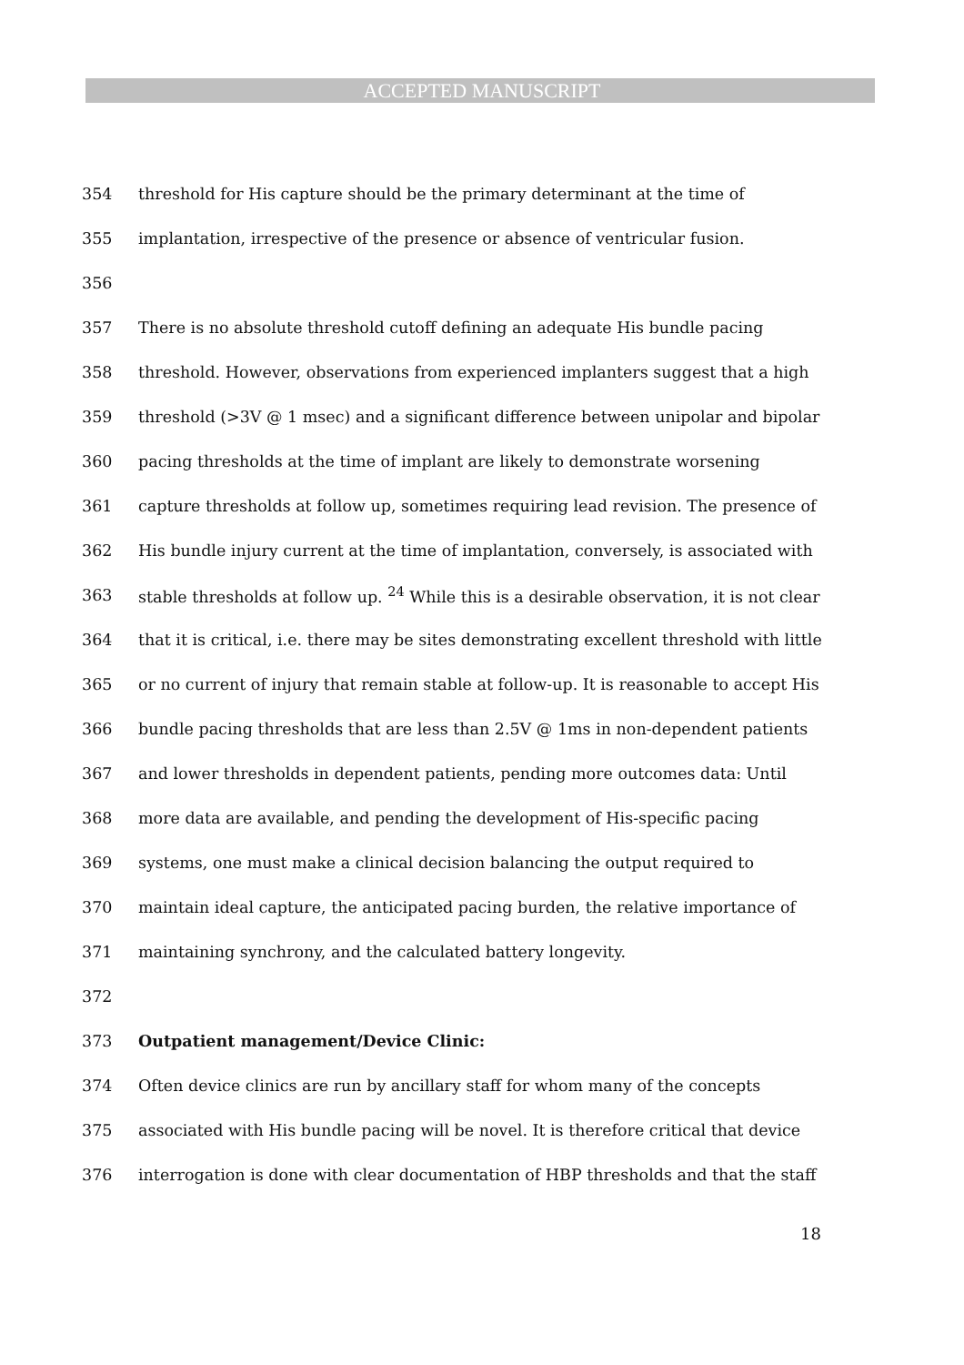ACCEPTED MANUSCRIPT
354 threshold for His capture should be the primary determinant at the time of
355 implantation, irrespective of the presence or absence of ventricular fusion.
356
357 There is no absolute threshold cutoff defining an adequate His bundle pacing
358 threshold. However, observations from experienced implanters suggest that a high
359 threshold (>3V @ 1 msec) and a significant difference between unipolar and bipolar
360 pacing thresholds at the time of implant are likely to demonstrate worsening
361 capture thresholds at follow up, sometimes requiring lead revision. The presence of
362 His bundle injury current at the time of implantation, conversely, is associated with
363 stable thresholds at follow up. <sup>24</sup> While this is a desirable observation, it is not clear
364 that it is critical, i.e. there may be sites demonstrating excellent threshold with little
365 or no current of injury that remain stable at follow-up. It is reasonable to accept His
366 bundle pacing thresholds that are less than 2.5V @ 1ms in non-dependent patients
367 and lower thresholds in dependent patients, pending more outcomes data: Until
368 more data are available, and pending the development of His-specific pacing
369 systems, one must make a clinical decision balancing the output required to
370 maintain ideal capture, the anticipated pacing burden, the relative importance of
371 maintaining synchrony, and the calculated battery longevity.
372
373 Outpatient management/Device Clinic:
374 Often device clinics are run by ancillary staff for whom many of the concepts
375 associated with His bundle pacing will be novel. It is therefore critical that device
376 interrogation is done with clear documentation of HBP thresholds and that the staff
18